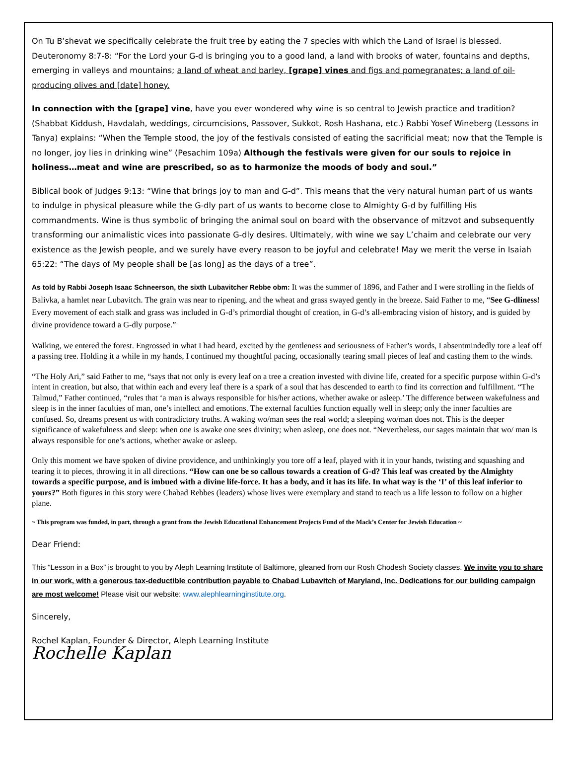On Tu B’shevat we specifically celebrate the fruit tree by eating the 7 species with which the Land of Israel is blessed. Deuteronomy 8:7-8: “For the Lord your G-d is bringing you to a good land, a land with brooks of water, fountains and depths, emerging in valleys and mountains; a land of wheat and barley, [grape] vines and figs and pomegranates; a land of oil-producing olives and [date] honey.
In connection with the [grape] vine, have you ever wondered why wine is so central to Jewish practice and tradition? (Shabbat Kiddush, Havdalah, weddings, circumcisions, Passover, Sukkot, Rosh Hashana, etc.) Rabbi Yosef Wineberg (Lessons in Tanya) explains: “When the Temple stood, the joy of the festivals consisted of eating the sacrificial meat; now that the Temple is no longer, joy lies in drinking wine” (Pesachim 109a) Although the festivals were given for our souls to rejoice in holiness…meat and wine are prescribed, so as to harmonize the moods of body and soul.”
Biblical book of Judges 9:13: “Wine that brings joy to man and G-d”. This means that the very natural human part of us wants to indulge in physical pleasure while the G-dly part of us wants to become close to Almighty G-d by fulfilling His commandments. Wine is thus symbolic of bringing the animal soul on board with the observance of mitzvot and subsequently transforming our animalistic vices into passionate G-dly desires. Ultimately, with wine we say L’chaim and celebrate our very existence as the Jewish people, and we surely have every reason to be joyful and celebrate! May we merit the verse in Isaiah 65:22: “The days of My people shall be [as long] as the days of a tree”.
As told by Rabbi Joseph Isaac Schneerson, the sixth Lubavitcher Rebbe obm: It was the summer of 1896, and Father and I were strolling in the fields of Balivka, a hamlet near Lubavitch. The grain was near to ripening, and the wheat and grass swayed gently in the breeze. Said Father to me, “See G-dliness! Every movement of each stalk and grass was included in G-d’s primordial thought of creation, in G-d’s all-embracing vision of history, and is guided by divine providence toward a G-dly purpose.”
Walking, we entered the forest. Engrossed in what I had heard, excited by the gentleness and seriousness of Father’s words, I absentmindedly tore a leaf off a passing tree. Holding it a while in my hands, I continued my thoughtful pacing, occasionally tearing small pieces of leaf and casting them to the winds.
“The Holy Ari,” said Father to me, “says that not only is every leaf on a tree a creation invested with divine life, created for a specific purpose within G-d’s intent in creation, but also, that within each and every leaf there is a spark of a soul that has descended to earth to find its correction and fulfillment. “The Talmud,” Father continued, “rules that ‘a man is always responsible for his/her actions, whether awake or asleep.’ The difference between wakefulness and sleep is in the inner faculties of man, one’s intellect and emotions. The external faculties function equally well in sleep; only the inner faculties are confused. So, dreams present us with contradictory truths. A waking wo/man sees the real world; a sleeping wo/man does not. This is the deeper significance of wakefulness and sleep: when one is awake one sees divinity; when asleep, one does not. “Nevertheless, our sages maintain that wo/ man is always responsible for one’s actions, whether awake or asleep.
Only this moment we have spoken of divine providence, and unthinkingly you tore off a leaf, played with it in your hands, twisting and squashing and tearing it to pieces, throwing it in all directions. “How can one be so callous towards a creation of G-d? This leaf was created by the Almighty towards a specific purpose, and is imbued with a divine life-force. It has a body, and it has its life. In what way is the ‘I’ of this leaf inferior to yours?” Both figures in this story were Chabad Rebbes (leaders) whose lives were exemplary and stand to teach us a life lesson to follow on a higher plane.
~ This program was funded, in part, through a grant from the Jewish Educational Enhancement Projects Fund of the Mack’s Center for Jewish Education ~
Dear Friend:
This “Lesson in a Box” is brought to you by Aleph Learning Institute of Baltimore, gleaned from our Rosh Chodesh Society classes. We invite you to share in our work, with a generous tax-deductible contribution payable to Chabad Lubavitch of Maryland, Inc. Dedications for our building campaign are most welcome! Please visit our website: www.alephlearninginstitute.org.
Sincerely,
Rochel Kaplan, Founder & Director, Aleph Learning Institute
Rochelle Kaplan